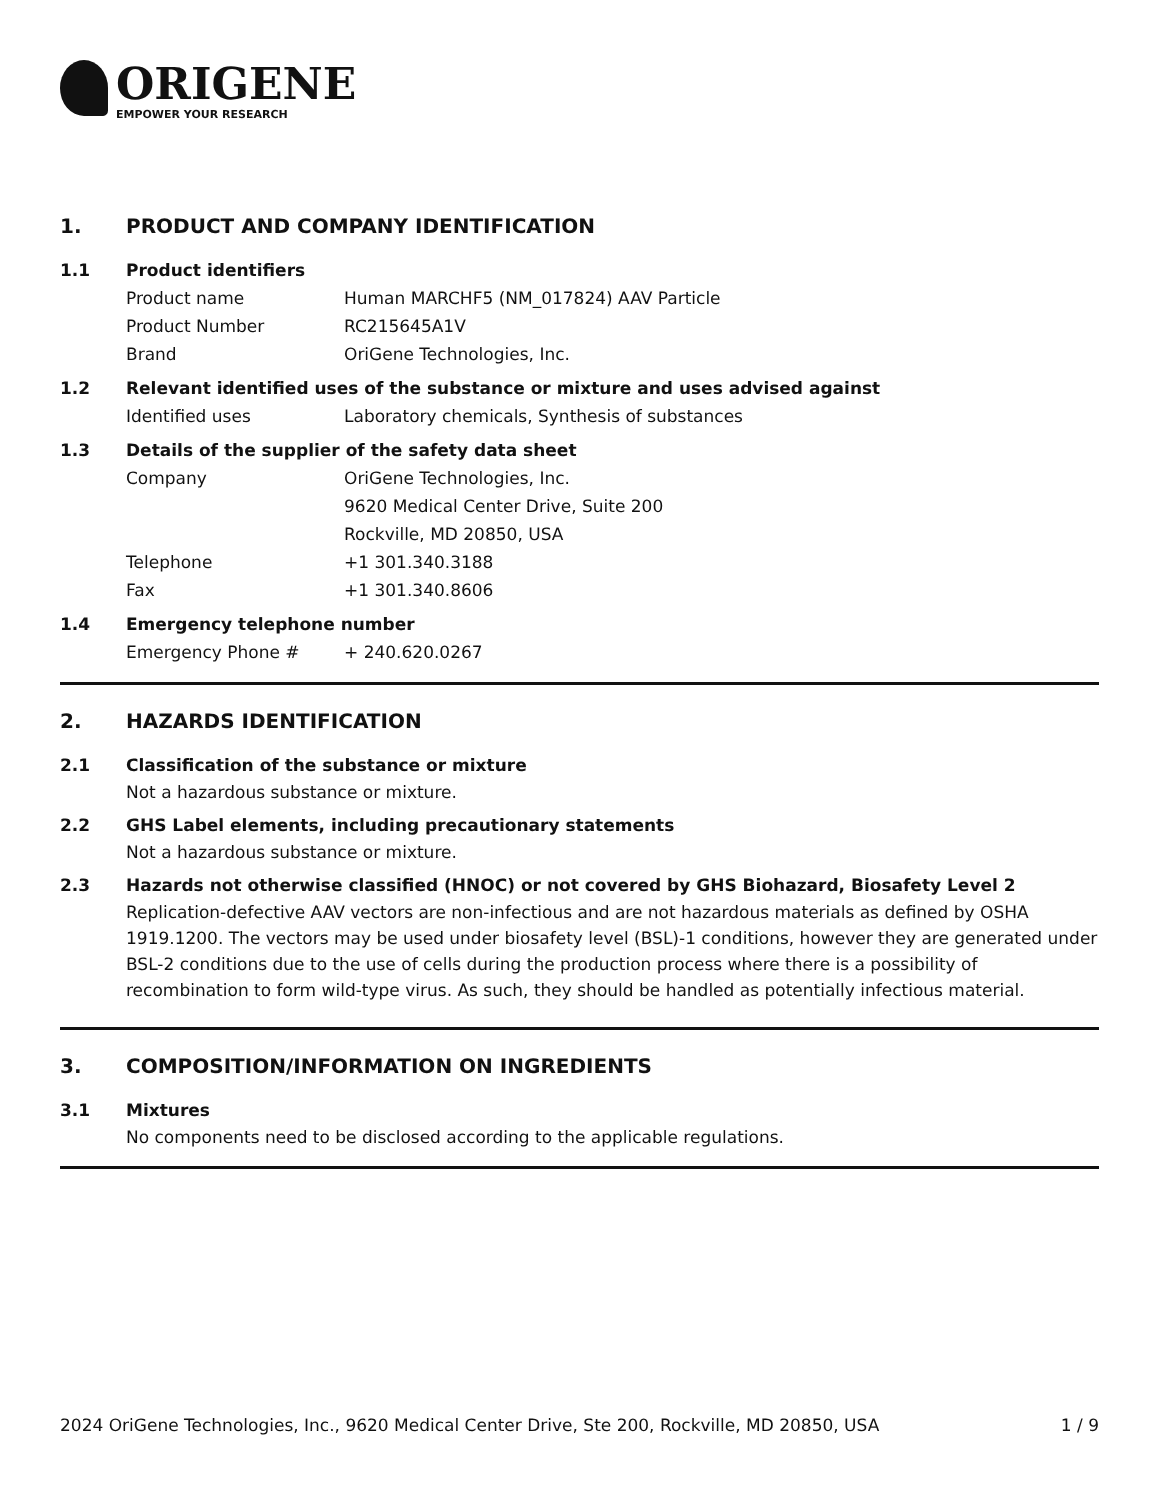ORIGENE
EMPOWER YOUR RESEARCH
1. PRODUCT AND COMPANY IDENTIFICATION
1.1 Product identifiers
Product name Human MARCHF5 (NM_017824) AAV Particle
Product Number RC215645A1V
Brand OriGene Technologies, Inc.
1.2 Relevant identified uses of the substance or mixture and uses advised against
Identified uses Laboratory chemicals, Synthesis of substances
1.3 Details of the supplier of the safety data sheet
Company OriGene Technologies, Inc.
9620 Medical Center Drive, Suite 200
Rockville, MD 20850, USA
Telephone +1 301.340.3188
Fax +1 301.340.8606
1.4 Emergency telephone number
Emergency Phone # + 240.620.0267
2. HAZARDS IDENTIFICATION
2.1 Classification of the substance or mixture
Not a hazardous substance or mixture.
2.2 GHS Label elements, including precautionary statements
Not a hazardous substance or mixture.
2.3 Hazards not otherwise classified (HNOC) or not covered by GHS Biohazard, Biosafety Level 2
Replication-defective AAV vectors are non-infectious and are not hazardous materials as defined by OSHA 1919.1200. The vectors may be used under biosafety level (BSL)-1 conditions, however they are generated under BSL-2 conditions due to the use of cells during the production process where there is a possibility of recombination to form wild-type virus. As such, they should be handled as potentially infectious material.
3. COMPOSITION/INFORMATION ON INGREDIENTS
3.1 Mixtures
No components need to be disclosed according to the applicable regulations.
2024 OriGene Technologies, Inc., 9620 Medical Center Drive, Ste 200, Rockville, MD 20850, USA 1 / 9